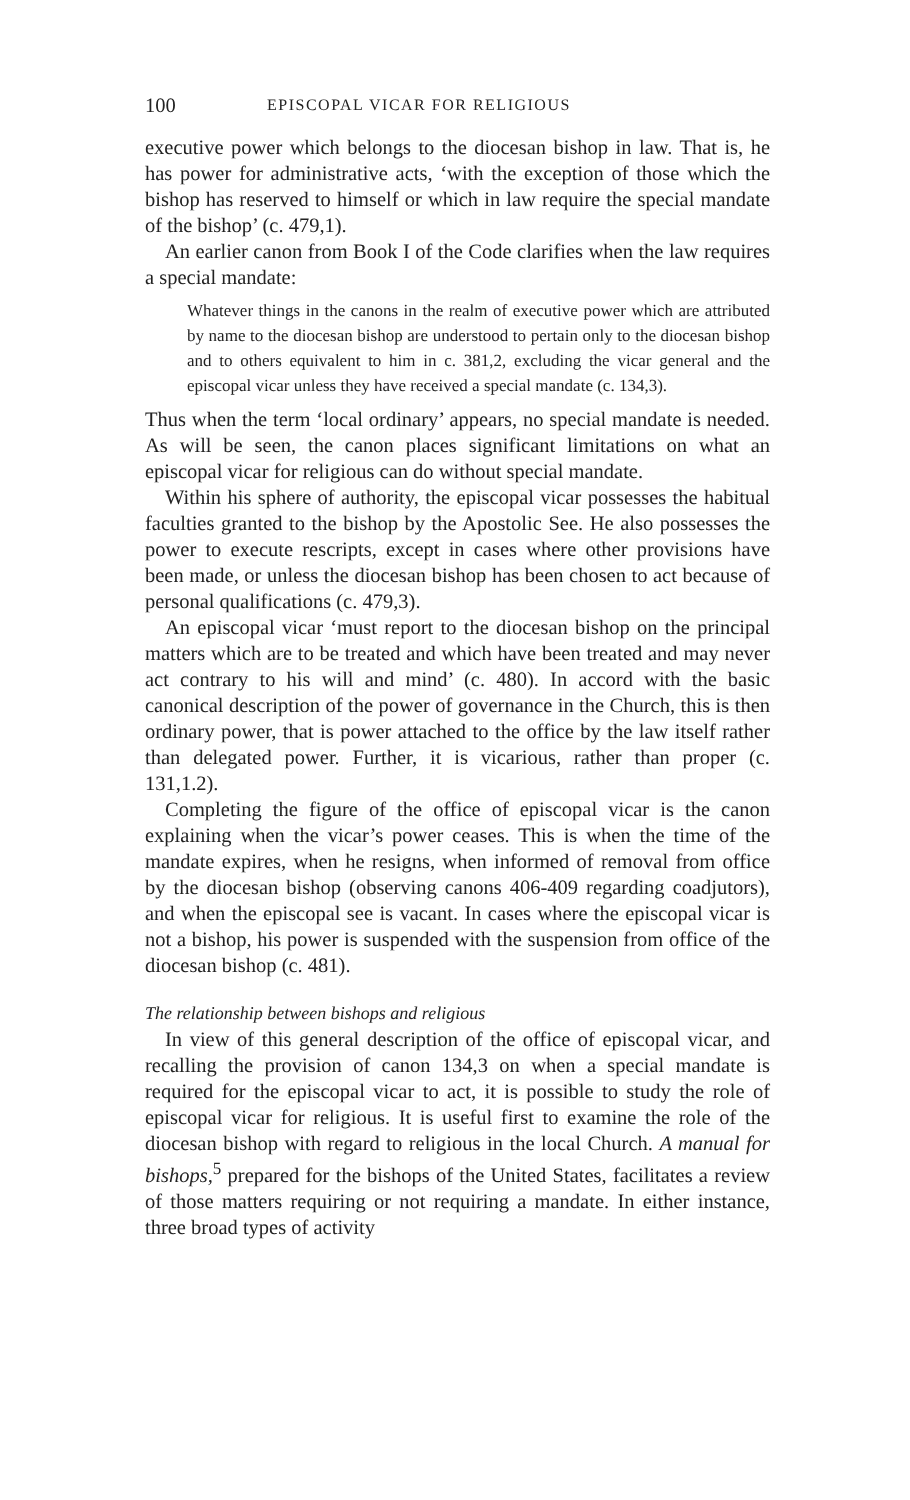100 EPISCOPAL VICAR FOR RELIGIOUS
executive power which belongs to the diocesan bishop in law. That is, he has power for administrative acts, ‘with the exception of those which the bishop has reserved to himself or which in law require the special mandate of the bishop’ (c. 479,1).
An earlier canon from Book I of the Code clarifies when the law requires a special mandate:
Whatever things in the canons in the realm of executive power which are attributed by name to the diocesan bishop are understood to pertain only to the diocesan bishop and to others equivalent to him in c. 381,2, excluding the vicar general and the episcopal vicar unless they have received a special mandate (c. 134,3).
Thus when the term ‘local ordinary’ appears, no special mandate is needed. As will be seen, the canon places significant limitations on what an episcopal vicar for religious can do without special mandate.
Within his sphere of authority, the episcopal vicar possesses the habitual faculties granted to the bishop by the Apostolic See. He also possesses the power to execute rescripts, except in cases where other provisions have been made, or unless the diocesan bishop has been chosen to act because of personal qualifications (c. 479,3).
An episcopal vicar ‘must report to the diocesan bishop on the principal matters which are to be treated and which have been treated and may never act contrary to his will and mind’ (c. 480). In accord with the basic canonical description of the power of governance in the Church, this is then ordinary power, that is power attached to the office by the law itself rather than delegated power. Further, it is vicarious, rather than proper (c. 131,1.2).
Completing the figure of the office of episcopal vicar is the canon explaining when the vicar’s power ceases. This is when the time of the mandate expires, when he resigns, when informed of removal from office by the diocesan bishop (observing canons 406-409 regarding coadjutors), and when the episcopal see is vacant. In cases where the episcopal vicar is not a bishop, his power is suspended with the suspension from office of the diocesan bishop (c. 481).
The relationship between bishops and religious
In view of this general description of the office of episcopal vicar, and recalling the provision of canon 134,3 on when a special mandate is required for the episcopal vicar to act, it is possible to study the role of episcopal vicar for religious. It is useful first to examine the role of the diocesan bishop with regard to religious in the local Church. A manual for bishops,<sup>5</sup> prepared for the bishops of the United States, facilitates a review of those matters requiring or not requiring a mandate. In either instance, three broad types of activity